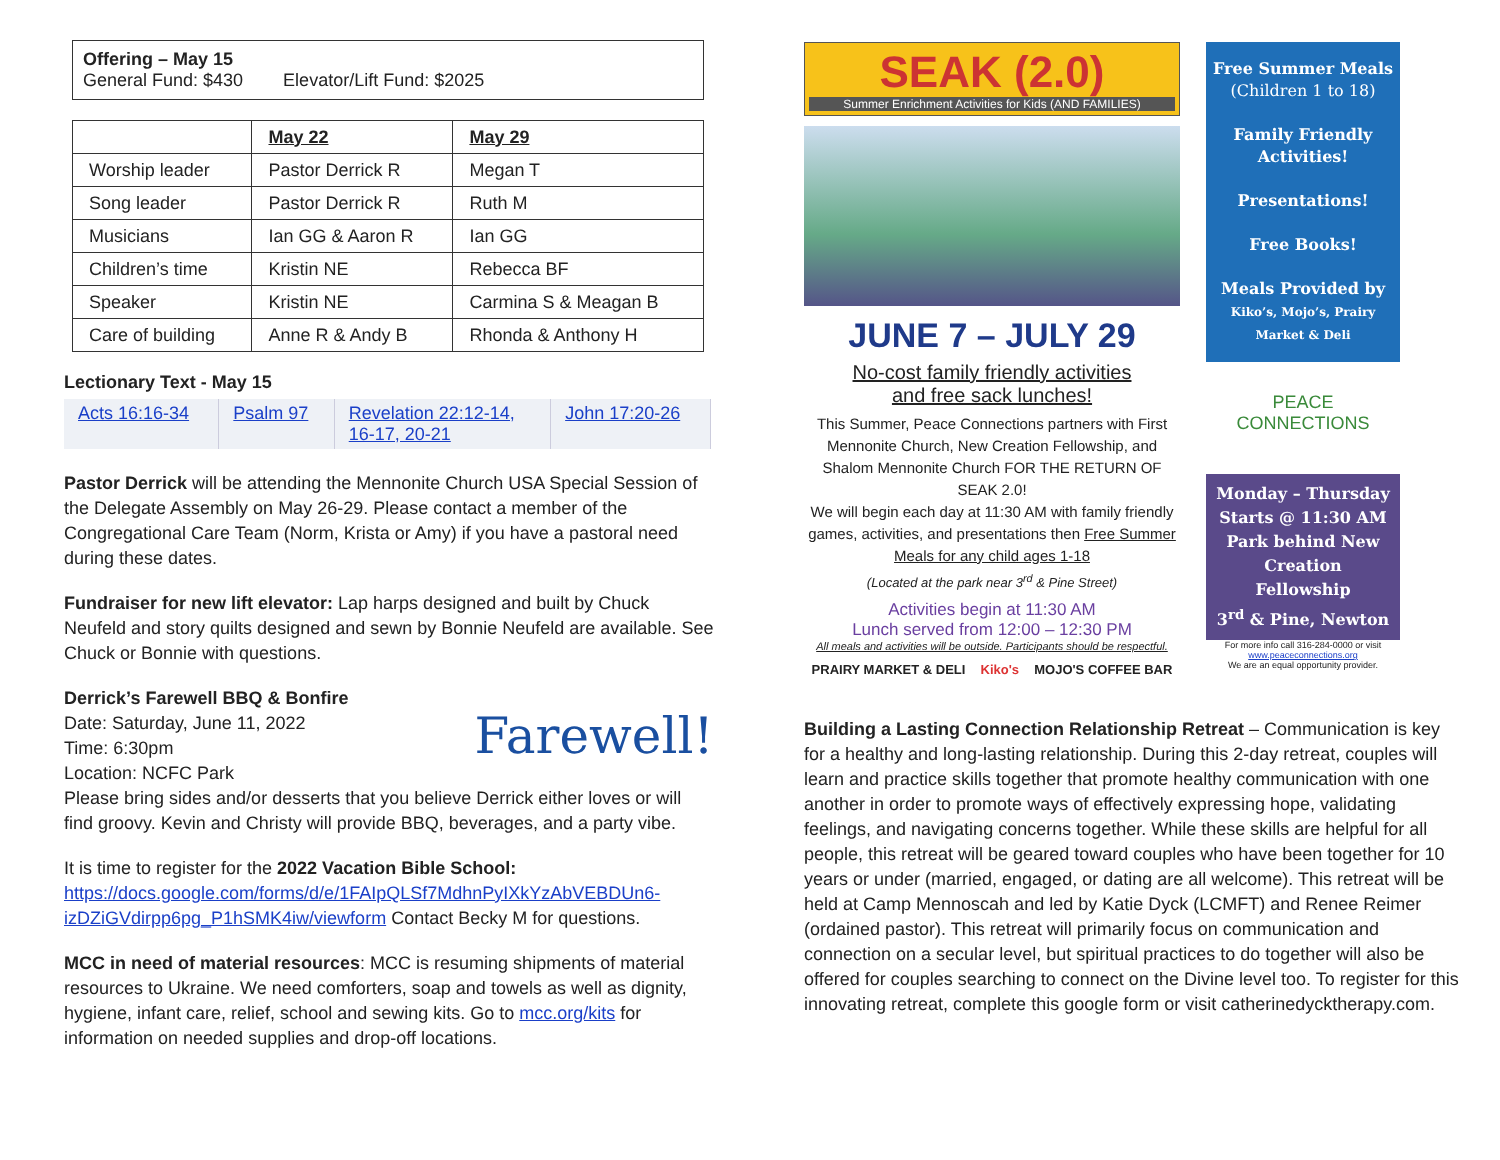Offering – May 15
General Fund: $430 Elevator/Lift Fund: $2025
| | May 22 | May 29 |
| Worship leader | Pastor Derrick R | Megan T |
| Song leader | Pastor Derrick R | Ruth M |
| Musicians | Ian GG & Aaron R | Ian GG |
| Children’s time | Kristin NE | Rebecca BF |
| Speaker | Kristin NE | Carmina S & Meagan B |
| Care of building | Anne R & Andy B | Rhonda & Anthony H |
Lectionary Text - May 15
| Acts 16:16-34 | Psalm 97 | Revelation 22:12-14, 16-17, 20-21 | John 17:20-26 |
Pastor Derrick will be attending the Mennonite Church USA Special Session of the Delegate Assembly on May 26-29. Please contact a member of the Congregational Care Team (Norm, Krista or Amy) if you have a pastoral need during these dates.
Fundraiser for new lift elevator: Lap harps designed and built by Chuck Neufeld and story quilts designed and sewn by Bonnie Neufeld are available. See Chuck or Bonnie with questions.
Farewell! Derrick’s Farewell BBQ & Bonfire
Date: Saturday, June 11, 2022
Time: 6:30pm
Location: NCFC Park
Please bring sides and/or desserts that you believe Derrick either loves or will find groovy. Kevin and Christy will provide BBQ, beverages, and a party vibe.
It is time to register for the 2022 Vacation Bible School: https://docs.google.com/forms/d/e/1FAIpQLSf7MdhnPyIXkYzAbVEBDUn6-izDZiGVdirpp6pg_P1hSMK4iw/viewform Contact Becky M for questions.
MCC in need of material resources: MCC is resuming shipments of material resources to Ukraine. We need comforters, soap and towels as well as dignity, hygiene, infant care, relief, school and sewing kits. Go to mcc.org/kits for information on needed supplies and drop-off locations.
SEAK (2.0)
Summer Enrichment Activities for Kids (AND FAMILIES)
JUNE 7 – JULY 29
No-cost family friendly activities
and free sack lunches!
This Summer, Peace Connections partners with First Mennonite Church, New Creation Fellowship, and Shalom Mennonite Church FOR THE RETURN OF SEAK 2.0!
We will begin each day at 11:30 AM with family friendly games, activities, and presentations then Free Summer Meals for any child ages 1-18
(Located at the park near 3<sup>rd</sup> & Pine Street)
Activities begin at 11:30 AM
Lunch served from 12:00 – 12:30 PM
All meals and activities will be outside. Participants should be respectful.
PRAIRY MARKET & DELI Kiko's MOJO'S COFFEE BAR
Free Summer Meals
(Children 1 to 18)
Family Friendly Activities!
Presentations!
Free Books!
Meals Provided by
Kiko’s, Mojo’s, Prairy Market & Deli
PEACE CONNECTIONS
Monday – Thursday
Starts @ 11:30 AM
Park behind New Creation Fellowship
3<sup>rd</sup> & Pine, Newton
For more info call 316-284-0000 or visit www.peaceconnections.org
We are an equal opportunity provider.
Building a Lasting Connection Relationship Retreat – Communication is key for a healthy and long-lasting relationship. During this 2-day retreat, couples will learn and practice skills together that promote healthy communication with one another in order to promote ways of effectively expressing hope, validating feelings, and navigating concerns together. While these skills are helpful for all people, this retreat will be geared toward couples who have been together for 10 years or under (married, engaged, or dating are all welcome). This retreat will be held at Camp Mennoscah and led by Katie Dyck (LCMFT) and Renee Reimer (ordained pastor). This retreat will primarily focus on communication and connection on a secular level, but spiritual practices to do together will also be offered for couples searching to connect on the Divine level too. To register for this innovating retreat, complete this google form or visit catherinedycktherapy.com.